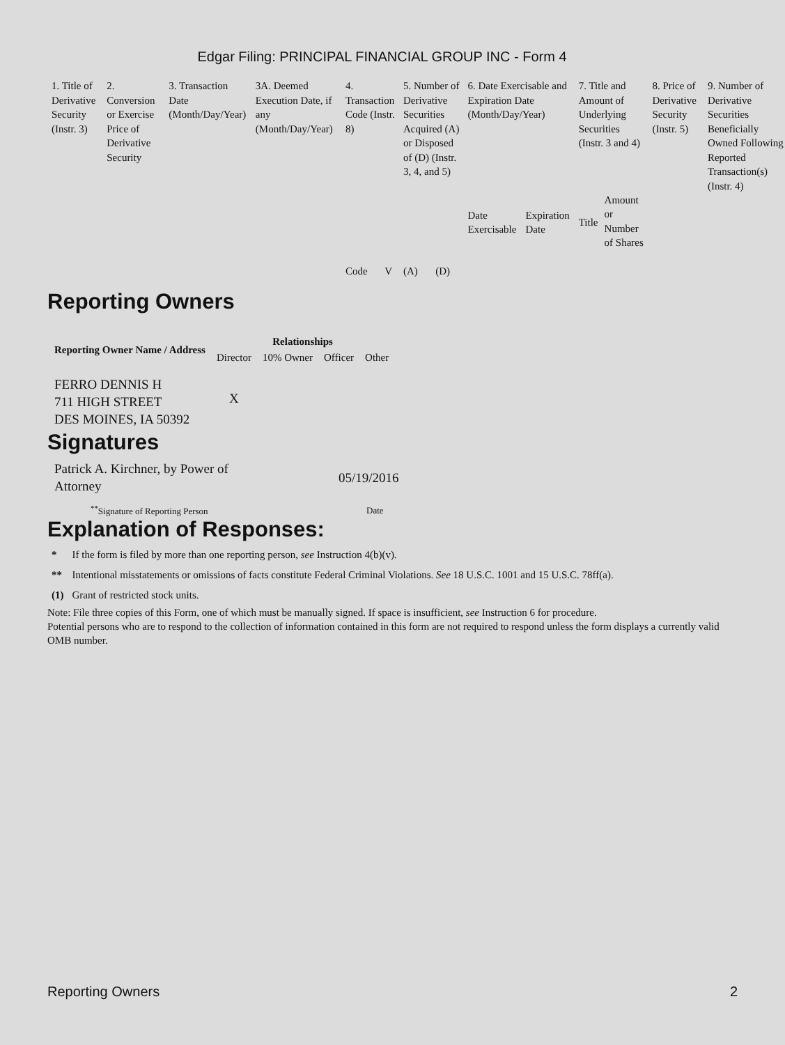Edgar Filing: PRINCIPAL FINANCIAL GROUP INC - Form 4
| 1. Title of Derivative Security (Instr. 3) | 2. Conversion or Exercise Price of Derivative Security | 3. Transaction Date (Month/Day/Year) | 3A. Deemed Execution Date, if any (Month/Day/Year) | 4. Transaction Code (Instr. 8) | | 5. Number of Derivative Securities Acquired (A) or Disposed of (D) (Instr. 3, 4, and 5) | | 6. Date Exercisable and Expiration Date (Month/Day/Year) | | 7. Title and Amount of Underlying Securities (Instr. 3 and 4) | | 8. Price of Derivative Security (Instr. 5) | 9. Number of Derivative Securities Beneficially Owned Following Reported Transaction(s) (Instr. 4) |
| | | | | Code | V | (A) | (D) | Date Exercisable | Expiration Date | Title | Amount or Number of Shares | | |
Reporting Owners
| Reporting Owner Name / Address | Relationships | | | |
| --- | --- | --- | --- | --- |
| | Director | 10% Owner | Officer | Other |
| FERRO DENNIS H 711 HIGH STREET DES MOINES, IA 50392 | X | | | |
Signatures
| Patrick A. Kirchner, by Power of Attorney | 05/19/2016 |
| <sup>**</sup> Signature of Reporting Person | Date |
Explanation of Responses:
| * | If the form is filed by more than one reporting person, see Instruction 4(b)(v). |
| ** | Intentional misstatements or omissions of facts constitute Federal Criminal Violations. See 18 U.S.C. 1001 and 15 U.S.C. 78ff(a). |
| (1) | Grant of restricted stock units. |
Note: File three copies of this Form, one of which must be manually signed. If space is insufficient, see Instruction 6 for procedure.
Potential persons who are to respond to the collection of information contained in this form are not required to respond unless the form displays a currently valid OMB number.
Reporting Owners 2